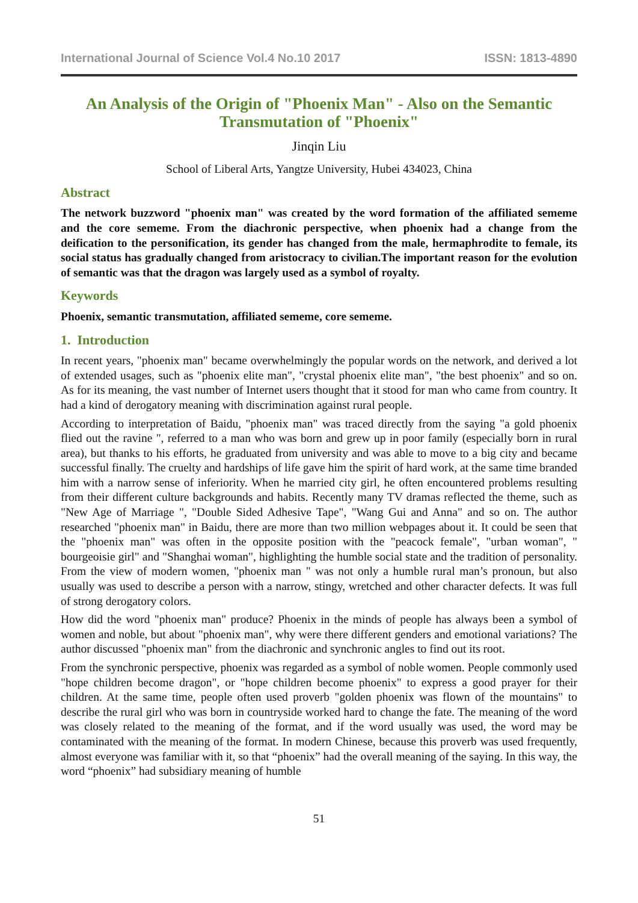International Journal of Science Vol.4 No.10 2017 ISSN: 1813-4890
An Analysis of the Origin of "Phoenix Man" - Also on the Semantic Transmutation of "Phoenix"
Jinqin Liu
School of Liberal Arts, Yangtze University, Hubei 434023, China
Abstract
The network buzzword "phoenix man" was created by the word formation of the affiliated sememe and the core sememe. From the diachronic perspective, when phoenix had a change from the deification to the personification, its gender has changed from the male, hermaphrodite to female, its social status has gradually changed from aristocracy to civilian.The important reason for the evolution of semantic was that the dragon was largely used as a symbol of royalty.
Keywords
Phoenix, semantic transmutation, affiliated sememe, core sememe.
1. Introduction
In recent years, "phoenix man" became overwhelmingly the popular words on the network, and derived a lot of extended usages, such as "phoenix elite man", "crystal phoenix elite man", "the best phoenix" and so on. As for its meaning, the vast number of Internet users thought that it stood for man who came from country. It had a kind of derogatory meaning with discrimination against rural people.
According to interpretation of Baidu, "phoenix man" was traced directly from the saying "a gold phoenix flied out the ravine ", referred to a man who was born and grew up in poor family (especially born in rural area), but thanks to his efforts, he graduated from university and was able to move to a big city and became successful finally. The cruelty and hardships of life gave him the spirit of hard work, at the same time branded him with a narrow sense of inferiority. When he married city girl, he often encountered problems resulting from their different culture backgrounds and habits. Recently many TV dramas reflected the theme, such as "New Age of Marriage ", "Double Sided Adhesive Tape", "Wang Gui and Anna" and so on. The author researched "phoenix man" in Baidu, there are more than two million webpages about it. It could be seen that the "phoenix man" was often in the opposite position with the "peacock female", "urban woman", " bourgeoisie girl" and "Shanghai woman", highlighting the humble social state and the tradition of personality. From the view of modern women, "phoenix man " was not only a humble rural man’s pronoun, but also usually was used to describe a person with a narrow, stingy, wretched and other character defects. It was full of strong derogatory colors.
How did the word "phoenix man" produce? Phoenix in the minds of people has always been a symbol of women and noble, but about "phoenix man", why were there different genders and emotional variations? The author discussed "phoenix man" from the diachronic and synchronic angles to find out its root.
From the synchronic perspective, phoenix was regarded as a symbol of noble women. People commonly used "hope children become dragon", or "hope children become phoenix" to express a good prayer for their children. At the same time, people often used proverb "golden phoenix was flown of the mountains" to describe the rural girl who was born in countryside worked hard to change the fate. The meaning of the word was closely related to the meaning of the format, and if the word usually was used, the word may be contaminated with the meaning of the format. In modern Chinese, because this proverb was used frequently, almost everyone was familiar with it, so that “phoenix” had the overall meaning of the saying. In this way, the word “phoenix” had subsidiary meaning of humble
51